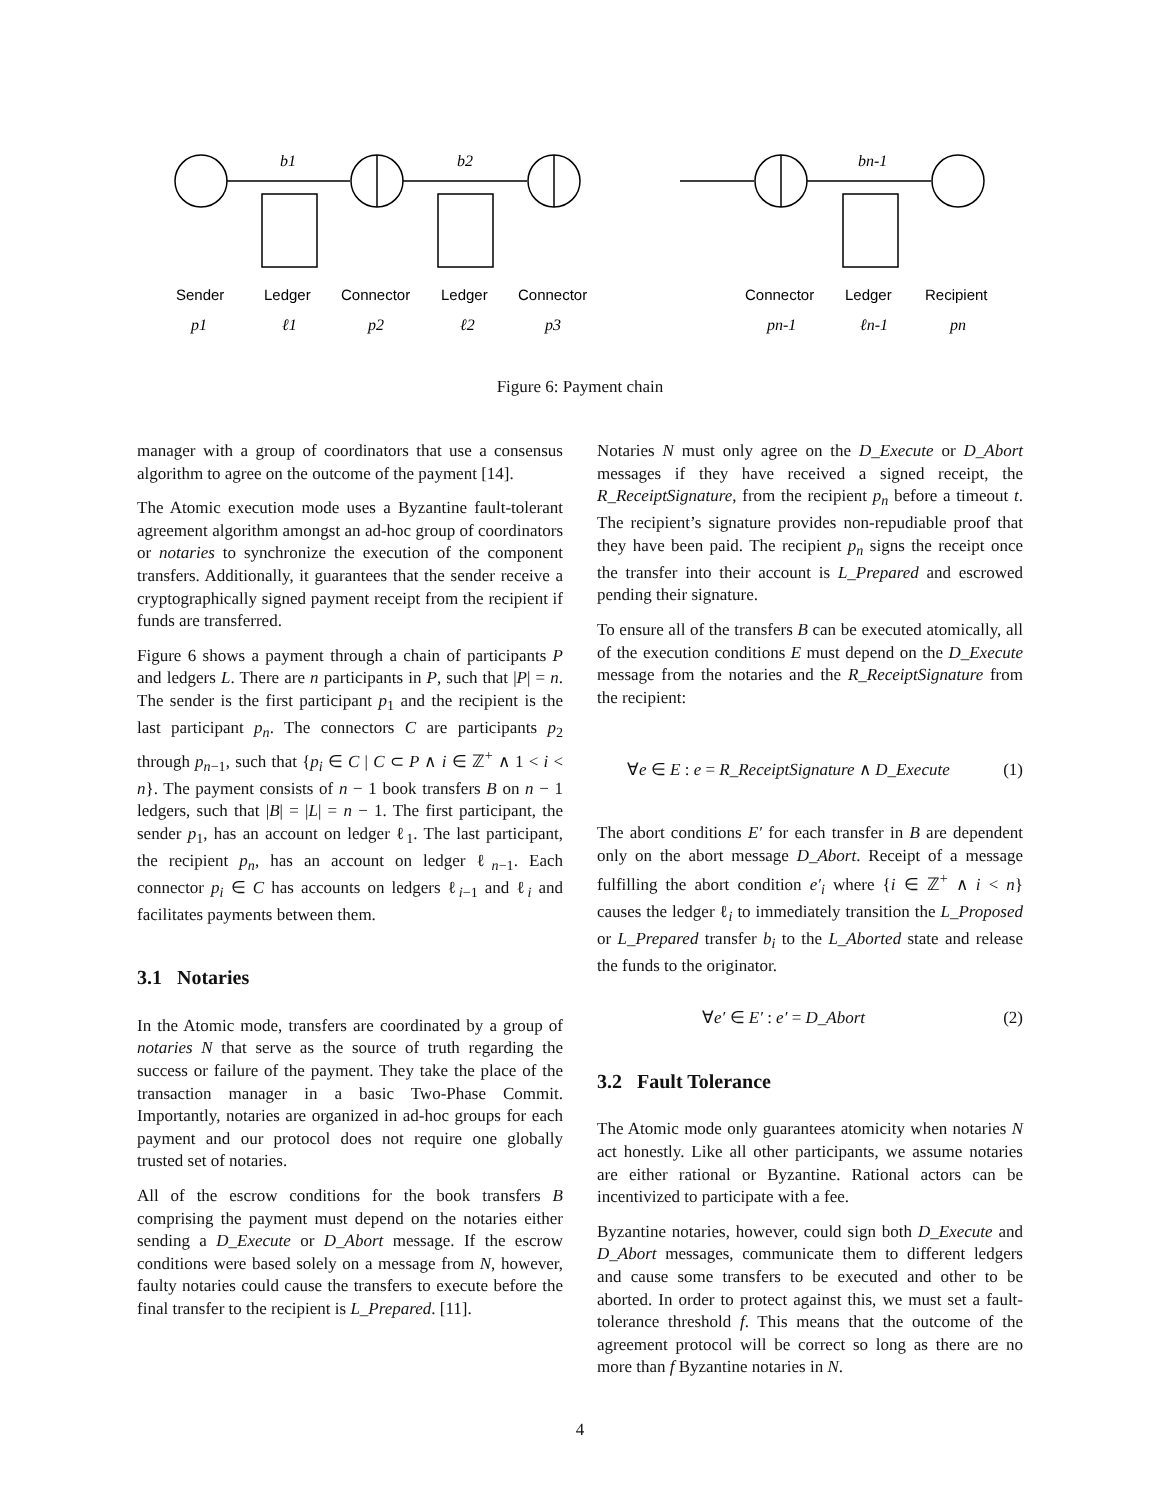Sender
Ledger
Connector
Ledger
Connector
Connector
Ledger
Recipient
b1
b2
bn-1
p1
ℓ1
p2
ℓ2
p3
pn-1
ℓn-1
pn
Figure 6: Payment chain
manager with a group of coordinators that use a consensus algorithm to agree on the outcome of the payment [14].
The Atomic execution mode uses a Byzantine fault-tolerant agreement algorithm amongst an ad-hoc group of coordinators or notaries to synchronize the execution of the component transfers. Additionally, it guarantees that the sender receive a cryptographically signed payment receipt from the recipient if funds are transferred.
Figure 6 shows a payment through a chain of participants P and ledgers L. There are n participants in P, such that |P| = n. The sender is the first participant p<sub>1</sub> and the recipient is the last participant p<sub>n</sub>. The connectors C are participants p<sub>2</sub> through p<sub>n−1</sub>, such that {p<sub>i</sub> ∈ C | C ⊂ P ∧ i ∈ ℤ<sup>+</sup> ∧ 1 < i < n}. The payment consists of n − 1 book transfers B on n − 1 ledgers, such that |B| = |L| = n − 1. The first participant, the sender p<sub>1</sub>, has an account on ledger ℓ<sub>1</sub>. The last participant, the recipient p<sub>n</sub>, has an account on ledger ℓ<sub>n−1</sub>. Each connector p<sub>i</sub> ∈ C has accounts on ledgers ℓ<sub>i−1</sub> and ℓ<sub>i</sub> and facilitates payments between them.
3.1 Notaries
In the Atomic mode, transfers are coordinated by a group of notaries N that serve as the source of truth regarding the success or failure of the payment. They take the place of the transaction manager in a basic Two-Phase Commit. Importantly, notaries are organized in ad-hoc groups for each payment and our protocol does not require one globally trusted set of notaries.
All of the escrow conditions for the book transfers B comprising the payment must depend on the notaries either sending a D_Execute or D_Abort message. If the escrow conditions were based solely on a message from N, however, faulty notaries could cause the transfers to execute before the final transfer to the recipient is L_Prepared. [11].
Notaries N must only agree on the D_Execute or D_Abort messages if they have received a signed receipt, the R_ReceiptSignature, from the recipient p<sub>n</sub> before a timeout t. The recipient’s signature provides non-repudiable proof that they have been paid. The recipient p<sub>n</sub> signs the receipt once the transfer into their account is L_Prepared and escrowed pending their signature.
To ensure all of the transfers B can be executed atomically, all of the execution conditions E must depend on the D_Execute message from the notaries and the R_ReceiptSignature from the recipient:
∀e ∈ E : e = R_ReceiptSignature ∧ D_Execute (1)
The abort conditions E′ for each transfer in B are dependent only on the abort message D_Abort. Receipt of a message fulfilling the abort condition e′<sub>i</sub> where {i ∈ ℤ<sup>+</sup> ∧ i < n} causes the ledger ℓ<sub>i</sub> to immediately transition the L_Proposed or L_Prepared transfer b<sub>i</sub> to the L_Aborted state and release the funds to the originator.
∀e′ ∈ E′ : e′ = D_Abort (2)
3.2 Fault Tolerance
The Atomic mode only guarantees atomicity when notaries N act honestly. Like all other participants, we assume notaries are either rational or Byzantine. Rational actors can be incentivized to participate with a fee.
Byzantine notaries, however, could sign both D_Execute and D_Abort messages, communicate them to different ledgers and cause some transfers to be executed and other to be aborted. In order to protect against this, we must set a fault-tolerance threshold f. This means that the outcome of the agreement protocol will be correct so long as there are no more than f Byzantine notaries in N.
4